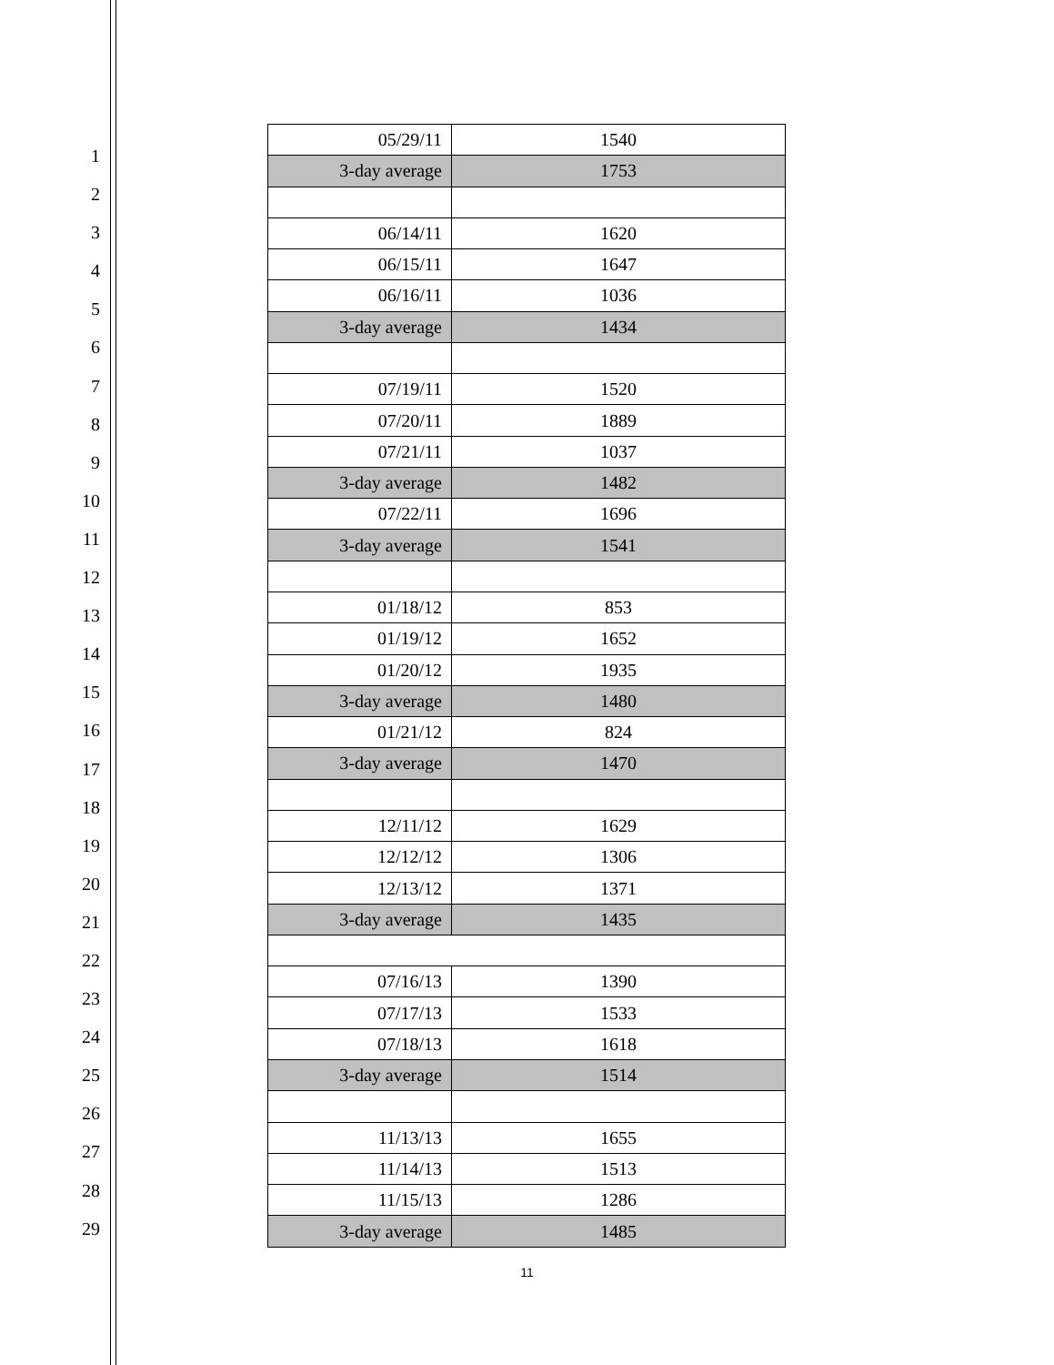1
2
3
4
5
6
7
8
9
10
11
12
13
14
15
16
17
18
19
20
21
22
23
24
25
26
27
28
29
| 05/29/11 | 1540 |
| 3-day average | 1753 |
| 06/14/11 | 1620 |
| 06/15/11 | 1647 |
| 06/16/11 | 1036 |
| 3-day average | 1434 |
| 07/19/11 | 1520 |
| 07/20/11 | 1889 |
| 07/21/11 | 1037 |
| 3-day average | 1482 |
| 07/22/11 | 1696 |
| 3-day average | 1541 |
| 01/18/12 | 853 |
| 01/19/12 | 1652 |
| 01/20/12 | 1935 |
| 3-day average | 1480 |
| 01/21/12 | 824 |
| 3-day average | 1470 |
| 12/11/12 | 1629 |
| 12/12/12 | 1306 |
| 12/13/12 | 1371 |
| 3-day average | 1435 |
| 07/16/13 | 1390 |
| 07/17/13 | 1533 |
| 07/18/13 | 1618 |
| 3-day average | 1514 |
| 11/13/13 | 1655 |
| 11/14/13 | 1513 |
| 11/15/13 | 1286 |
| 3-day average | 1485 |
11